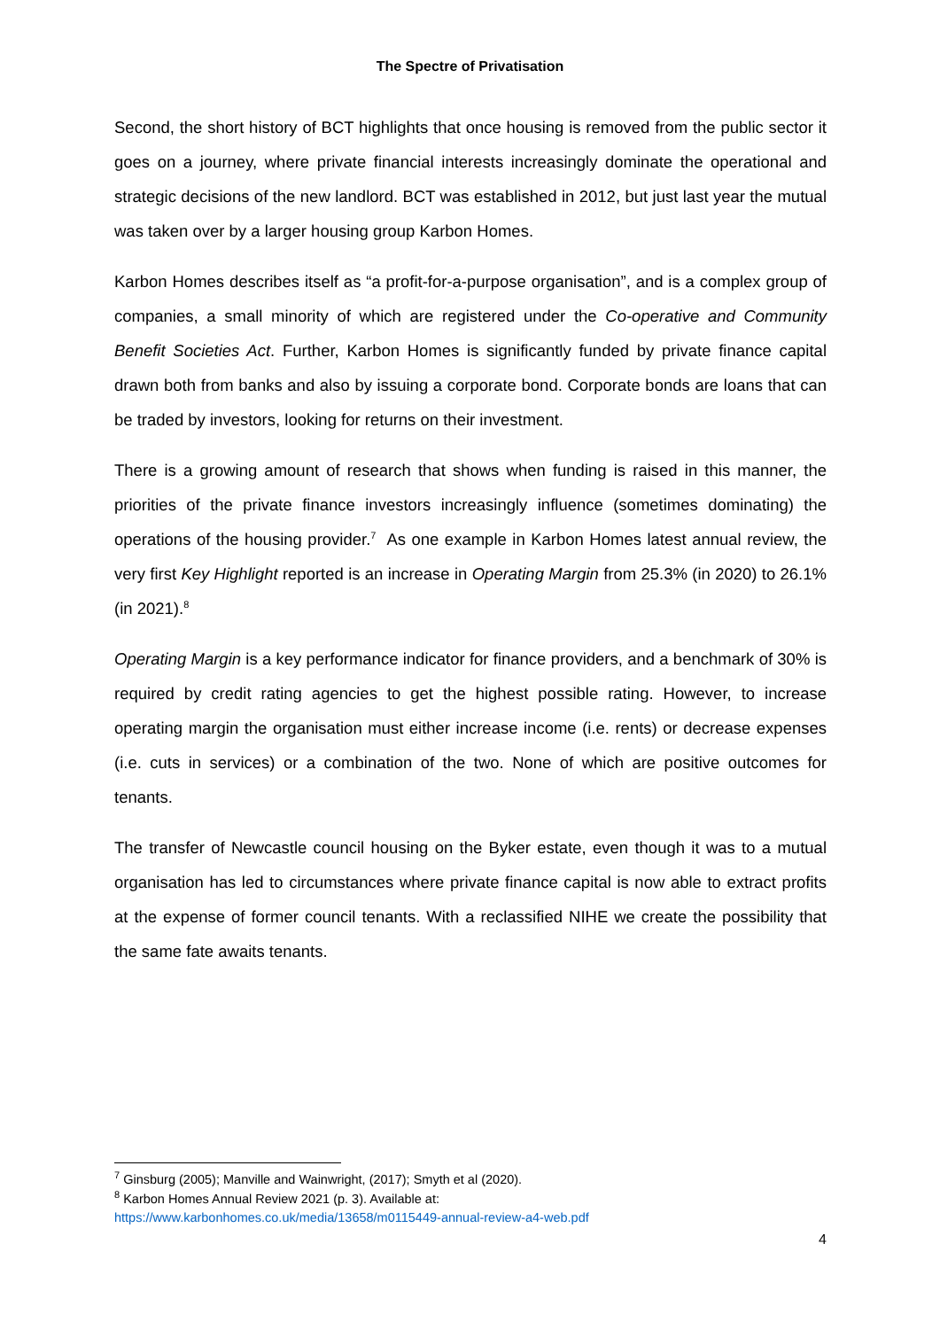The Spectre of Privatisation
Second, the short history of BCT highlights that once housing is removed from the public sector it goes on a journey, where private financial interests increasingly dominate the operational and strategic decisions of the new landlord. BCT was established in 2012, but just last year the mutual was taken over by a larger housing group Karbon Homes.
Karbon Homes describes itself as “a profit-for-a-purpose organisation”, and is a complex group of companies, a small minority of which are registered under the Co-operative and Community Benefit Societies Act. Further, Karbon Homes is significantly funded by private finance capital drawn both from banks and also by issuing a corporate bond. Corporate bonds are loans that can be traded by investors, looking for returns on their investment.
There is a growing amount of research that shows when funding is raised in this manner, the priorities of the private finance investors increasingly influence (sometimes dominating) the operations of the housing provider.<sup>7</sup> As one example in Karbon Homes latest annual review, the very first Key Highlight reported is an increase in Operating Margin from 25.3% (in 2020) to 26.1% (in 2021).<sup>8</sup>
Operating Margin is a key performance indicator for finance providers, and a benchmark of 30% is required by credit rating agencies to get the highest possible rating. However, to increase operating margin the organisation must either increase income (i.e. rents) or decrease expenses (i.e. cuts in services) or a combination of the two. None of which are positive outcomes for tenants.
The transfer of Newcastle council housing on the Byker estate, even though it was to a mutual organisation has led to circumstances where private finance capital is now able to extract profits at the expense of former council tenants. With a reclassified NIHE we create the possibility that the same fate awaits tenants.
<sup>7</sup> Ginsburg (2005); Manville and Wainwright, (2017); Smyth et al (2020).
<sup>8</sup> Karbon Homes Annual Review 2021 (p. 3). Available at:
https://www.karbonhomes.co.uk/media/13658/m0115449-annual-review-a4-web.pdf
4